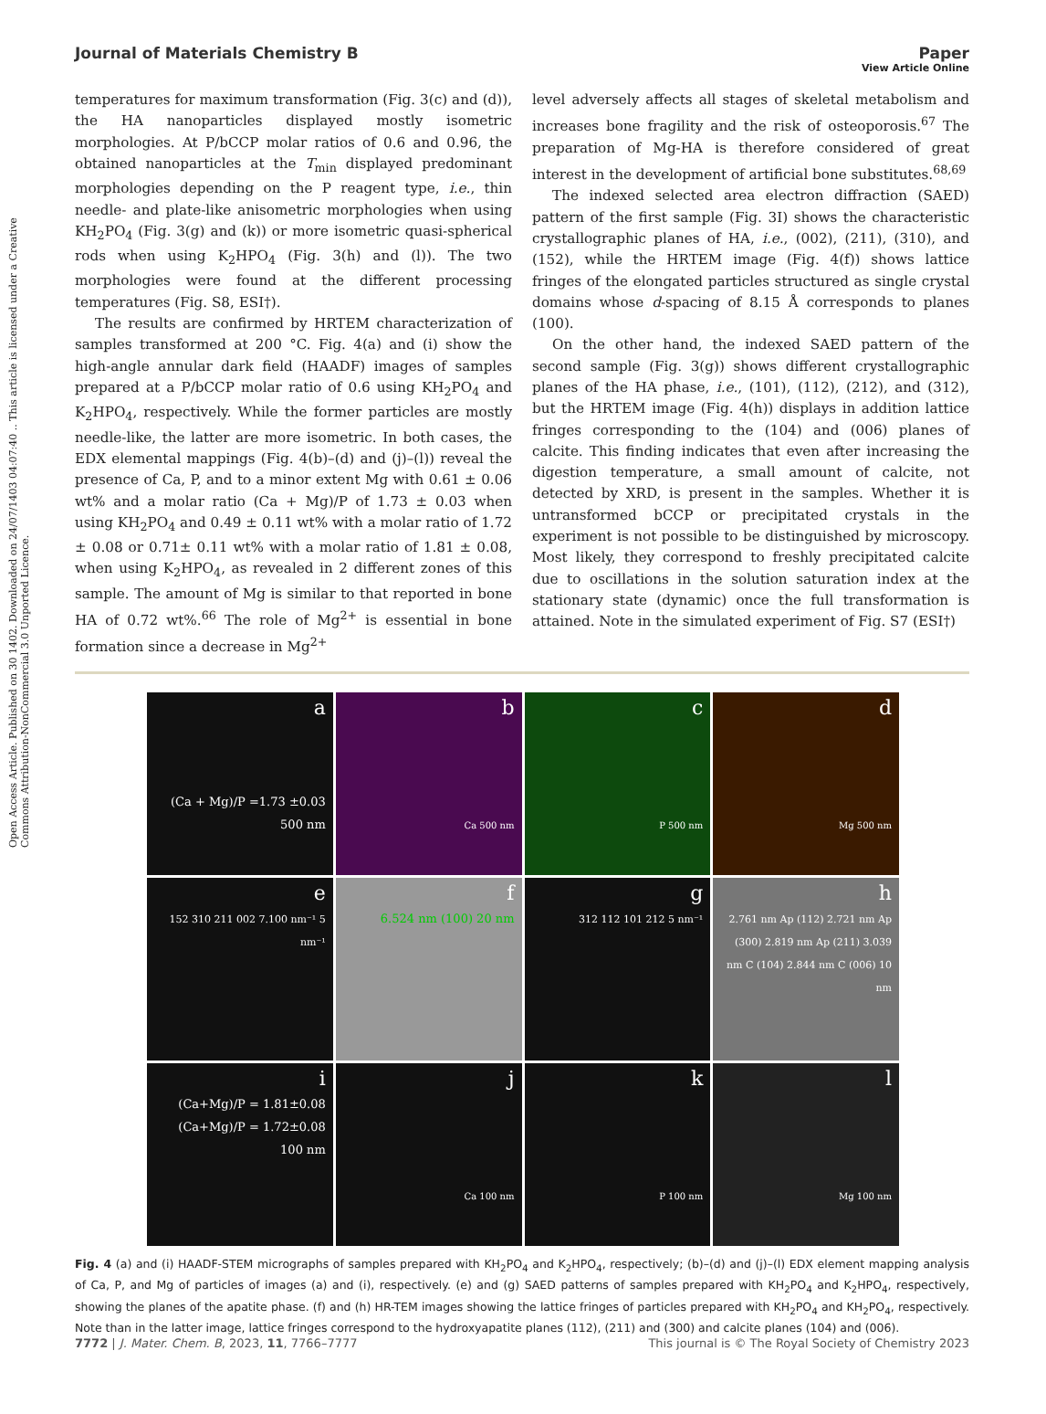Open Access Article. Published on 30 1402. Downloaded on 24/07/1403 04:07:40 .. This article is licensed under a Creative Commons Attribution-NonCommercial 3.0 Unported Licence.
View Article Online
Journal of Materials Chemistry B Paper
temperatures for maximum transformation (Fig. 3(c) and (d)), the HA nanoparticles displayed mostly isometric morphologies. At P/bCCP molar ratios of 0.6 and 0.96, the obtained nanoparticles at the T<sub>min</sub> displayed predominant morphologies depending on the P reagent type, i.e., thin needle- and plate-like anisometric morphologies when using KH<sub>2</sub>PO<sub>4</sub> (Fig. 3(g) and (k)) or more isometric quasi-spherical rods when using K<sub>2</sub>HPO<sub>4</sub> (Fig. 3(h) and (l)). The two morphologies were found at the different processing temperatures (Fig. S8, ESI†).
The results are confirmed by HRTEM characterization of samples transformed at 200 °C. Fig. 4(a) and (i) show the high-angle annular dark field (HAADF) images of samples prepared at a P/bCCP molar ratio of 0.6 using KH<sub>2</sub>PO<sub>4</sub> and K<sub>2</sub>HPO<sub>4</sub>, respectively. While the former particles are mostly needle-like, the latter are more isometric. In both cases, the EDX elemental mappings (Fig. 4(b)–(d) and (j)–(l)) reveal the presence of Ca, P, and to a minor extent Mg with 0.61 ± 0.06 wt% and a molar ratio (Ca + Mg)/P of 1.73 ± 0.03 when using KH<sub>2</sub>PO<sub>4</sub> and 0.49 ± 0.11 wt% with a molar ratio of 1.72 ± 0.08 or 0.71± 0.11 wt% with a molar ratio of 1.81 ± 0.08, when using K<sub>2</sub>HPO<sub>4</sub>, as revealed in 2 different zones of this sample. The amount of Mg is similar to that reported in bone HA of 0.72 wt%.<sup>66</sup> The role of Mg<sup>2+</sup> is essential in bone formation since a decrease in Mg<sup>2+</sup>
level adversely affects all stages of skeletal metabolism and increases bone fragility and the risk of osteoporosis.<sup>67</sup> The preparation of Mg-HA is therefore considered of great interest in the development of artificial bone substitutes.<sup>68,69</sup>
The indexed selected area electron diffraction (SAED) pattern of the first sample (Fig. 3I) shows the characteristic crystallographic planes of HA, i.e., (002), (211), (310), and (152), while the HRTEM image (Fig. 4(f)) shows lattice fringes of the elongated particles structured as single crystal domains whose d-spacing of 8.15 Å corresponds to planes (100).
On the other hand, the indexed SAED pattern of the second sample (Fig. 3(g)) shows different crystallographic planes of the HA phase, i.e., (101), (112), (212), and (312), but the HRTEM image (Fig. 4(h)) displays in addition lattice fringes corresponding to the (104) and (006) planes of calcite. This finding indicates that even after increasing the digestion temperature, a small amount of calcite, not detected by XRD, is present in the samples. Whether it is untransformed bCCP or precipitated crystals in the experiment is not possible to be distinguished by microscopy. Most likely, they correspond to freshly precipitated calcite due to oscillations in the solution saturation index at the stationary state (dynamic) once the full transformation is attained. Note in the simulated experiment of Fig. S7 (ESI†)
a
(Ca + Mg)/P =1.73 ±0.03 500 nm
b
Ca 500 nm
c
P 500 nm
d
Mg 500 nm
e
152 310 211 002 7.100 nm⁻¹ 5 nm⁻¹
f
6.524 nm (100) 20 nm
g
312 112 101 212 5 nm⁻¹
h
2.761 nm Ap (112) 2.721 nm Ap (300) 2.819 nm Ap (211) 3.039 nm C (104) 2.844 nm C (006) 10 nm
i
(Ca+Mg)/P = 1.81±0.08 (Ca+Mg)/P = 1.72±0.08 100 nm
j
Ca 100 nm
k
P 100 nm
l
Mg 100 nm
Fig. 4 (a) and (i) HAADF-STEM micrographs of samples prepared with KH<sub>2</sub>PO<sub>4</sub> and K<sub>2</sub>HPO<sub>4</sub>, respectively; (b)–(d) and (j)–(l) EDX element mapping analysis of Ca, P, and Mg of particles of images (a) and (i), respectively. (e) and (g) SAED patterns of samples prepared with KH<sub>2</sub>PO<sub>4</sub> and K<sub>2</sub>HPO<sub>4</sub>, respectively, showing the planes of the apatite phase. (f) and (h) HR-TEM images showing the lattice fringes of particles prepared with KH<sub>2</sub>PO<sub>4</sub> and KH<sub>2</sub>PO<sub>4</sub>, respectively. Note than in the latter image, lattice fringes correspond to the hydroxyapatite planes (112), (211) and (300) and calcite planes (104) and (006).
7772 | J. Mater. Chem. B, 2023, 11, 7766–7777 This journal is © The Royal Society of Chemistry 2023